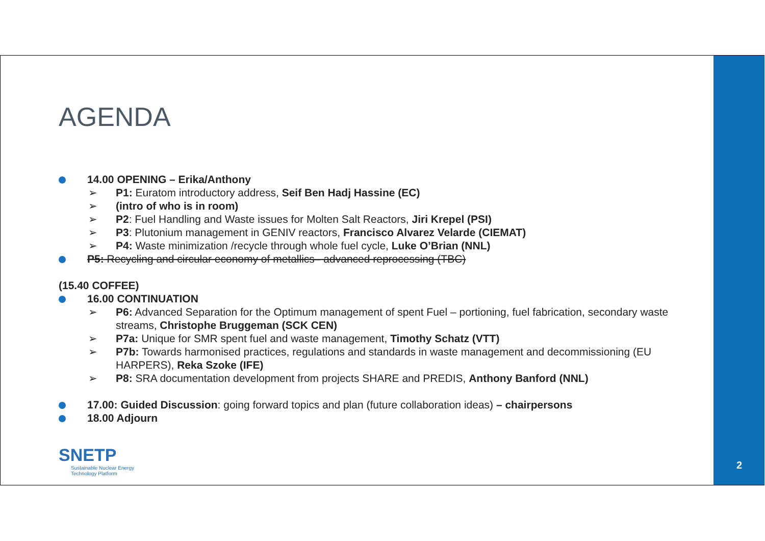AGENDA
14.00 OPENING – Erika/Anthony
➢ P1: Euratom introductory address, Seif Ben Hadj Hassine (EC)
➢ (intro of who is in room)
➢ P2: Fuel Handling and Waste issues for Molten Salt Reactors, Jiri Krepel (PSI)
➢ P3: Plutonium management in GENIV reactors, Francisco Alvarez Velarde (CIEMAT)
➢ P4: Waste minimization /recycle through whole fuel cycle, Luke O’Brian (NNL)
P5: Recycling and circular economy of metallics– advanced reprocessing (TBC)
(15.40 COFFEE)
16.00 CONTINUATION
➢ P6: Advanced Separation for the Optimum management of spent Fuel – portioning, fuel fabrication, secondary waste streams, Christophe Bruggeman (SCK CEN)
➢ P7a: Unique for SMR spent fuel and waste management, Timothy Schatz (VTT)
➢ P7b: Towards harmonised practices, regulations and standards in waste management and decommissioning (EU HARPERS), Reka Szoke (IFE)
➢ P8: SRA documentation development from projects SHARE and PREDIS, Anthony Banford (NNL)
17.00: Guided Discussion: going forward topics and plan (future collaboration ideas) – chairpersons
18.00 Adjourn
SNETP
Sustainable Nuclear Energy
Technology Platform
2